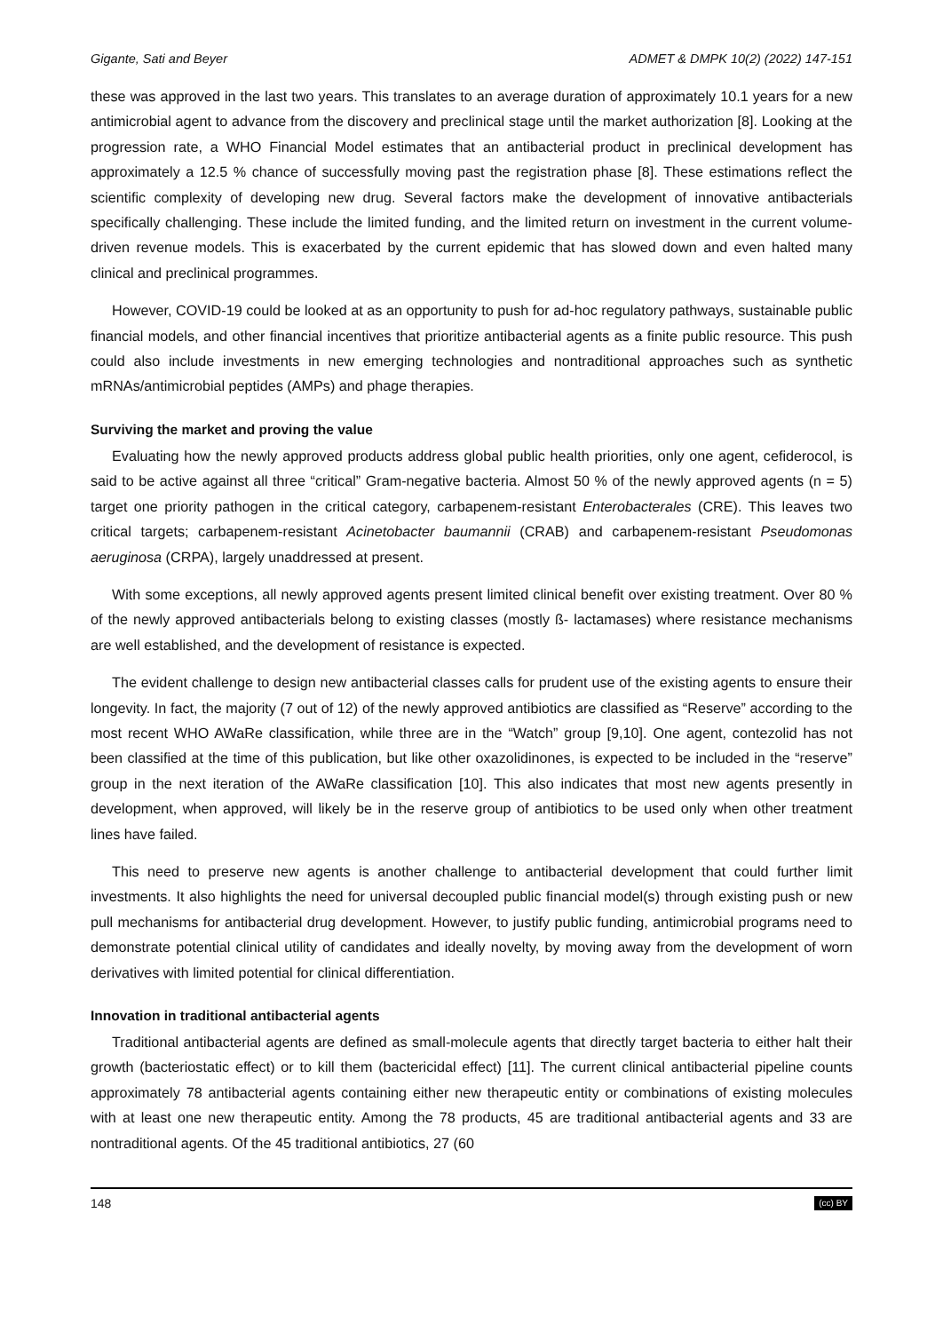Gigante, Sati and Beyer ADMET & DMPK 10(2) (2022) 147-151
these was approved in the last two years. This translates to an average duration of approximately 10.1 years for a new antimicrobial agent to advance from the discovery and preclinical stage until the market authorization [8]. Looking at the progression rate, a WHO Financial Model estimates that an antibacterial product in preclinical development has approximately a 12.5 % chance of successfully moving past the registration phase [8]. These estimations reflect the scientific complexity of developing new drug. Several factors make the development of innovative antibacterials specifically challenging. These include the limited funding, and the limited return on investment in the current volume-driven revenue models. This is exacerbated by the current epidemic that has slowed down and even halted many clinical and preclinical programmes.
However, COVID-19 could be looked at as an opportunity to push for ad-hoc regulatory pathways, sustainable public financial models, and other financial incentives that prioritize antibacterial agents as a finite public resource. This push could also include investments in new emerging technologies and nontraditional approaches such as synthetic mRNAs/antimicrobial peptides (AMPs) and phage therapies.
Surviving the market and proving the value
Evaluating how the newly approved products address global public health priorities, only one agent, cefiderocol, is said to be active against all three “critical” Gram-negative bacteria. Almost 50 % of the newly approved agents (n = 5) target one priority pathogen in the critical category, carbapenem-resistant Enterobacterales (CRE). This leaves two critical targets; carbapenem-resistant Acinetobacter baumannii (CRAB) and carbapenem-resistant Pseudomonas aeruginosa (CRPA), largely unaddressed at present.
With some exceptions, all newly approved agents present limited clinical benefit over existing treatment. Over 80 % of the newly approved antibacterials belong to existing classes (mostly ß- lactamases) where resistance mechanisms are well established, and the development of resistance is expected.
The evident challenge to design new antibacterial classes calls for prudent use of the existing agents to ensure their longevity. In fact, the majority (7 out of 12) of the newly approved antibiotics are classified as “Reserve” according to the most recent WHO AWaRe classification, while three are in the “Watch” group [9,10]. One agent, contezolid has not been classified at the time of this publication, but like other oxazolidinones, is expected to be included in the “reserve” group in the next iteration of the AWaRe classification [10]. This also indicates that most new agents presently in development, when approved, will likely be in the reserve group of antibiotics to be used only when other treatment lines have failed.
This need to preserve new agents is another challenge to antibacterial development that could further limit investments. It also highlights the need for universal decoupled public financial model(s) through existing push or new pull mechanisms for antibacterial drug development. However, to justify public funding, antimicrobial programs need to demonstrate potential clinical utility of candidates and ideally novelty, by moving away from the development of worn derivatives with limited potential for clinical differentiation.
Innovation in traditional antibacterial agents
Traditional antibacterial agents are defined as small-molecule agents that directly target bacteria to either halt their growth (bacteriostatic effect) or to kill them (bactericidal effect) [11]. The current clinical antibacterial pipeline counts approximately 78 antibacterial agents containing either new therapeutic entity or combinations of existing molecules with at least one new therapeutic entity. Among the 78 products, 45 are traditional antibacterial agents and 33 are nontraditional agents. Of the 45 traditional antibiotics, 27 (60
148 (cc) BY